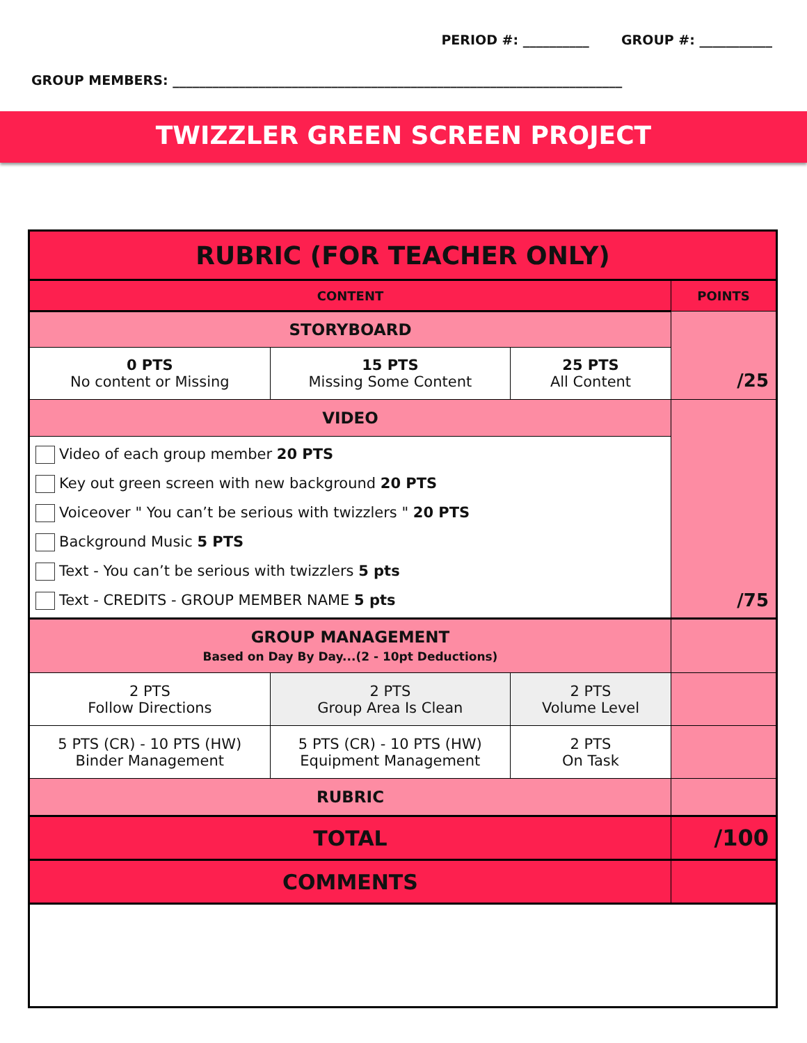PERIOD #: __________ GROUP #: ___________
GROUP MEMBERS: ____________________________________________________________________
TWIZZLER GREEN SCREEN PROJECT
| RUBRIC (FOR TEACHER ONLY) | | | |
| CONTENT | | | POINTS |
| STORYBOARD | | | /25 |
| 0 PTS No content or Missing | 15 PTS Missing Some Content | 25 PTS All Content | |
| VIDEO | | | /75 |
| Video of each group member 20 PTS Key out green screen with new background 20 PTS Voiceover " You can’t be serious with twizzlers " 20 PTS Background Music 5 PTS Text - You can’t be serious with twizzlers 5 pts Text - CREDITS - GROUP MEMBER NAME 5 pts | | | |
| GROUP MANAGEMENT Based on Day By Day...(2 - 10pt Deductions) | | | |
| 2 PTS Follow Directions | 2 PTS Group Area Is Clean | 2 PTS Volume Level | |
| 5 PTS (CR) - 10 PTS (HW) Binder Management | 5 PTS (CR) - 10 PTS (HW) Equipment Management | 2 PTS On Task | |
| RUBRIC | | | |
| TOTAL | | | /100 |
| COMMENTS | | | |